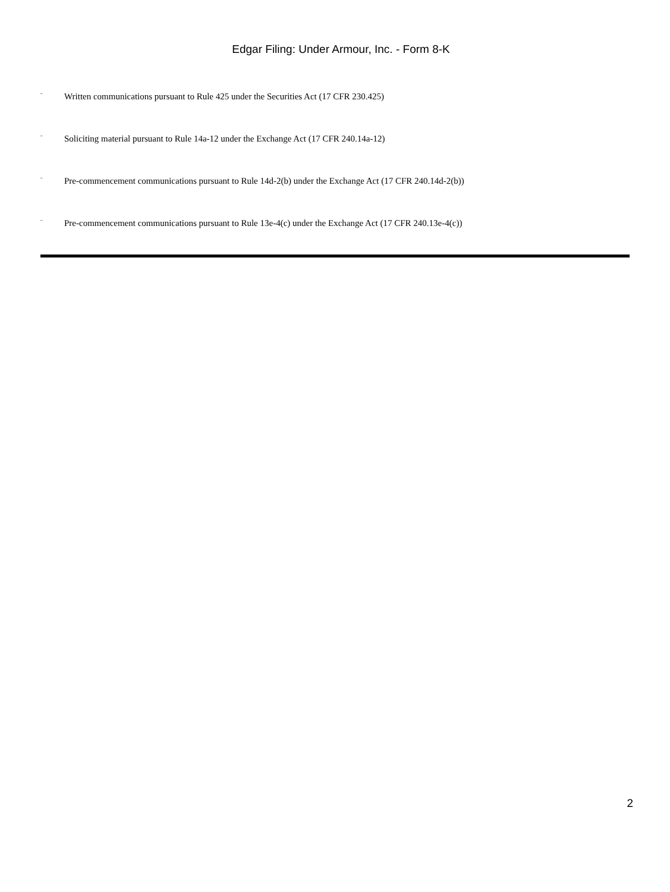Edgar Filing: Under Armour, Inc. - Form 8-K
¨ Written communications pursuant to Rule 425 under the Securities Act (17 CFR 230.425)
¨ Soliciting material pursuant to Rule 14a-12 under the Exchange Act (17 CFR 240.14a-12)
¨ Pre-commencement communications pursuant to Rule 14d-2(b) under the Exchange Act (17 CFR 240.14d-2(b))
¨ Pre-commencement communications pursuant to Rule 13e-4(c) under the Exchange Act (17 CFR 240.13e-4(c))
2